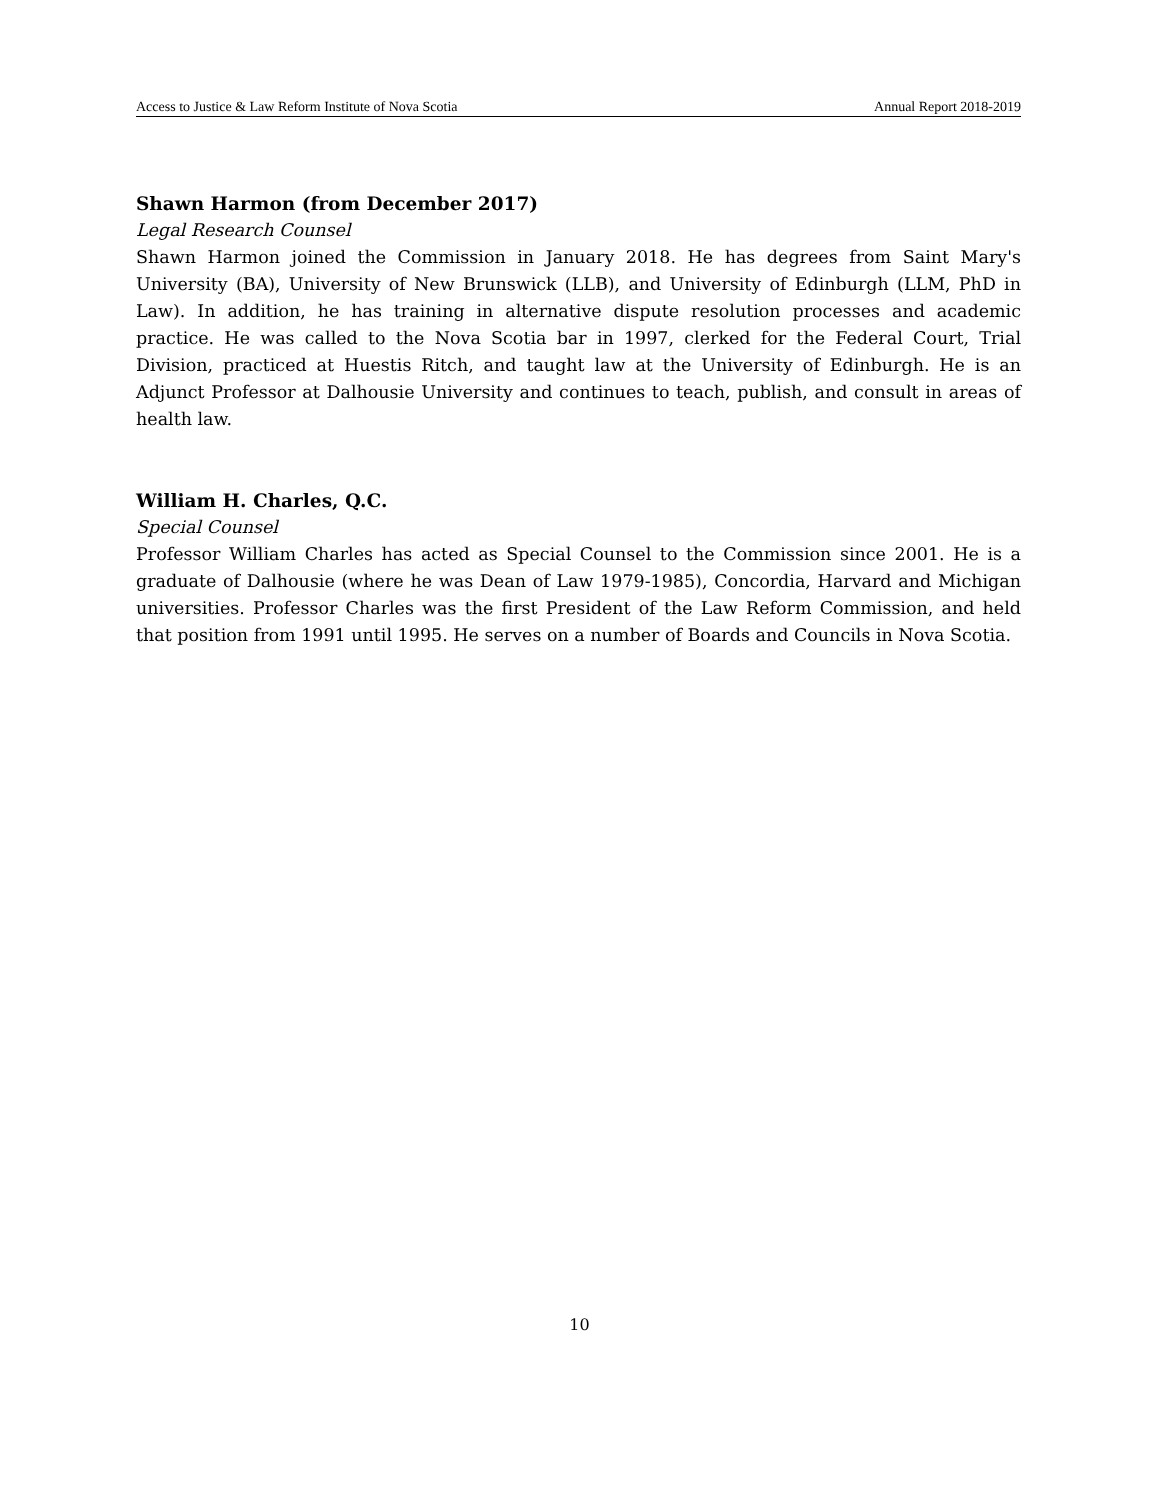Access to Justice & Law Reform Institute of Nova Scotia Annual Report 2018-2019
Shawn Harmon (from December 2017)
Legal Research Counsel
Shawn Harmon joined the Commission in January 2018. He has degrees from Saint Mary's University (BA), University of New Brunswick (LLB), and University of Edinburgh (LLM, PhD in Law). In addition, he has training in alternative dispute resolution processes and academic practice. He was called to the Nova Scotia bar in 1997, clerked for the Federal Court, Trial Division, practiced at Huestis Ritch, and taught law at the University of Edinburgh. He is an Adjunct Professor at Dalhousie University and continues to teach, publish, and consult in areas of health law.
William H. Charles, Q.C.
Special Counsel
Professor William Charles has acted as Special Counsel to the Commission since 2001. He is a graduate of Dalhousie (where he was Dean of Law 1979-1985), Concordia, Harvard and Michigan universities. Professor Charles was the first President of the Law Reform Commission, and held that position from 1991 until 1995. He serves on a number of Boards and Councils in Nova Scotia.
10